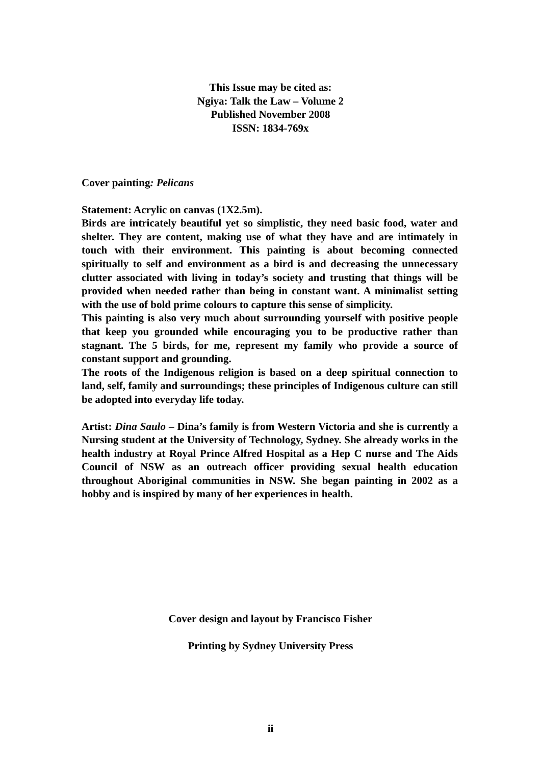This Issue may be cited as:
Ngiya: Talk the Law – Volume 2
Published November 2008
ISSN: 1834-769x
Cover painting: Pelicans
Statement: Acrylic on canvas (1X2.5m).
Birds are intricately beautiful yet so simplistic, they need basic food, water and shelter. They are content, making use of what they have and are intimately in touch with their environment. This painting is about becoming connected spiritually to self and environment as a bird is and decreasing the unnecessary clutter associated with living in today’s society and trusting that things will be provided when needed rather than being in constant want. A minimalist setting with the use of bold prime colours to capture this sense of simplicity.
This painting is also very much about surrounding yourself with positive people that keep you grounded while encouraging you to be productive rather than stagnant. The 5 birds, for me, represent my family who provide a source of constant support and grounding.
The roots of the Indigenous religion is based on a deep spiritual connection to land, self, family and surroundings; these principles of Indigenous culture can still be adopted into everyday life today.
Artist: Dina Saulo – Dina’s family is from Western Victoria and she is currently a Nursing student at the University of Technology, Sydney. She already works in the health industry at Royal Prince Alfred Hospital as a Hep C nurse and The Aids Council of NSW as an outreach officer providing sexual health education throughout Aboriginal communities in NSW. She began painting in 2002 as a hobby and is inspired by many of her experiences in health.
Cover design and layout by Francisco Fisher
Printing by Sydney University Press
ii